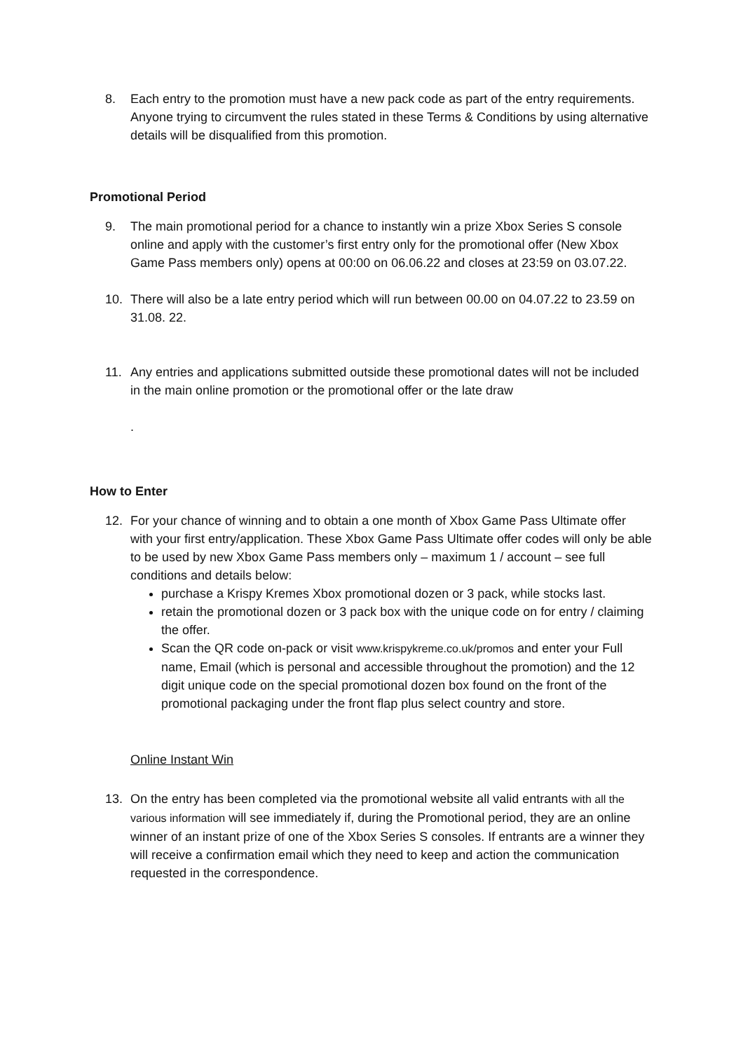8. Each entry to the promotion must have a new pack code as part of the entry requirements. Anyone trying to circumvent the rules stated in these Terms & Conditions by using alternative details will be disqualified from this promotion.
Promotional Period
9. The main promotional period for a chance to instantly win a prize Xbox Series S console online and apply with the customer’s first entry only for the promotional offer (New Xbox Game Pass members only) opens at 00:00 on 06.06.22 and closes at 23:59 on 03.07.22.
10. There will also be a late entry period which will run between 00.00 on 04.07.22 to 23.59 on 31.08. 22.
11. Any entries and applications submitted outside these promotional dates will not be included in the main online promotion or the promotional offer or the late draw
.
How to Enter
12. For your chance of winning and to obtain a one month of Xbox Game Pass Ultimate offer with your first entry/application. These Xbox Game Pass Ultimate offer codes will only be able to be used by new Xbox Game Pass members only – maximum 1 / account – see full conditions and details below:
purchase a Krispy Kremes Xbox promotional dozen or 3 pack, while stocks last.
retain the promotional dozen or 3 pack box with the unique code on for entry / claiming the offer.
Scan the QR code on-pack or visit www.krispykreme.co.uk/promos and enter your Full name, Email (which is personal and accessible throughout the promotion) and the 12 digit unique code on the special promotional dozen box found on the front of the promotional packaging under the front flap plus select country and store.
Online Instant Win
13. On the entry has been completed via the promotional website all valid entrants with all the various information will see immediately if, during the Promotional period, they are an online winner of an instant prize of one of the Xbox Series S consoles. If entrants are a winner they will receive a confirmation email which they need to keep and action the communication requested in the correspondence.